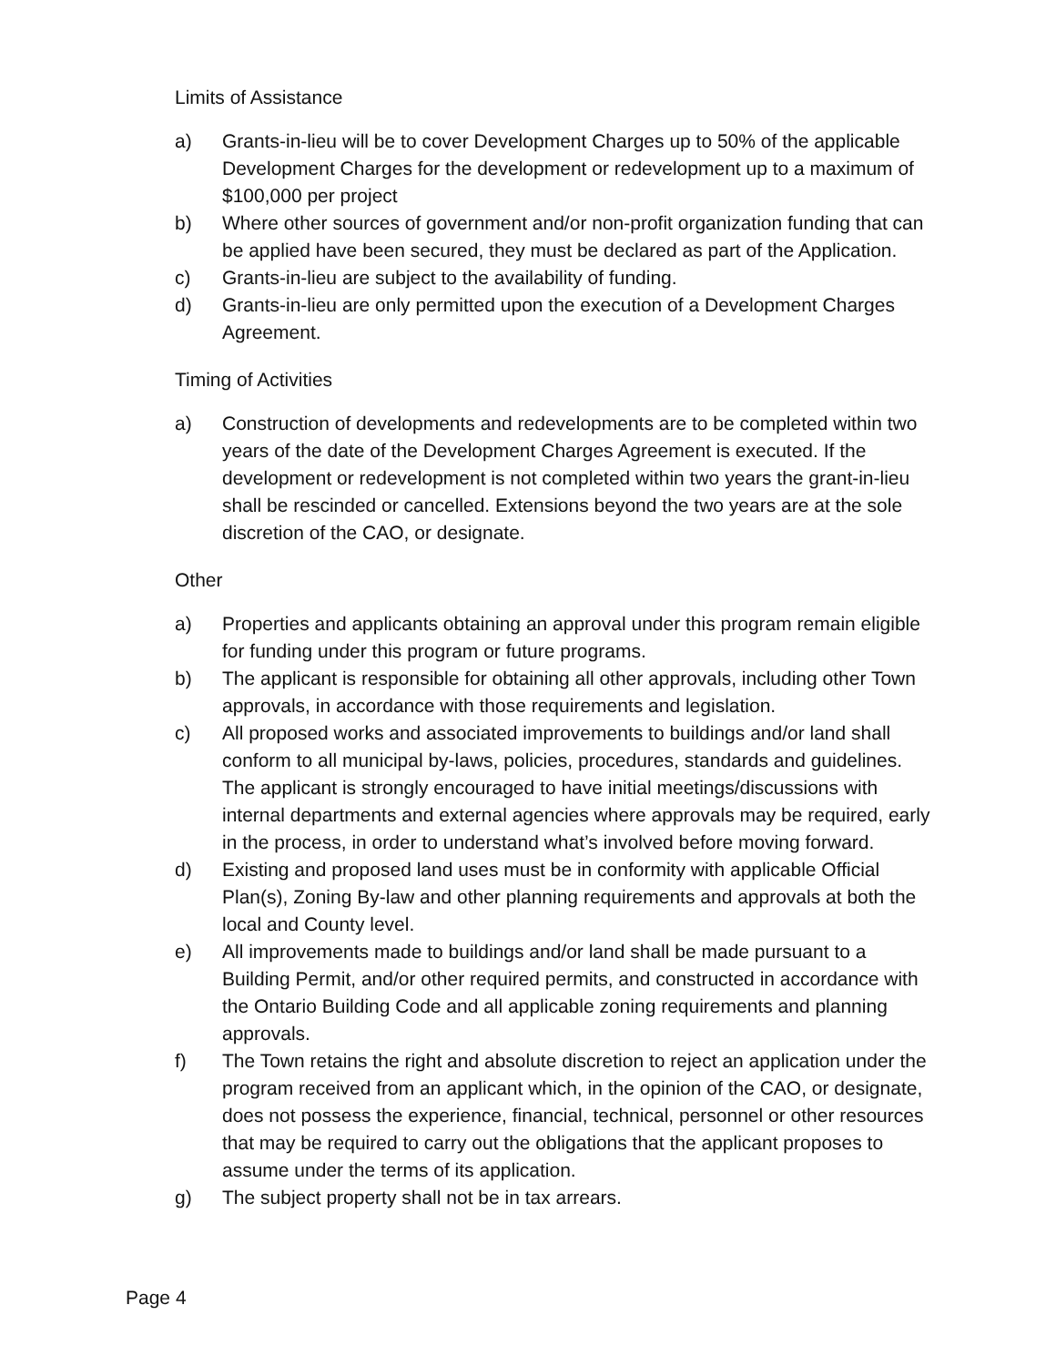Limits of Assistance
a) Grants-in-lieu will be to cover Development Charges up to 50% of the applicable Development Charges for the development or redevelopment up to a maximum of $100,000 per project
b) Where other sources of government and/or non-profit organization funding that can be applied have been secured, they must be declared as part of the Application.
c) Grants-in-lieu are subject to the availability of funding.
d) Grants-in-lieu are only permitted upon the execution of a Development Charges Agreement.
Timing of Activities
a) Construction of developments and redevelopments are to be completed within two years of the date of the Development Charges Agreement is executed. If the development or redevelopment is not completed within two years the grant-in-lieu shall be rescinded or cancelled. Extensions beyond the two years are at the sole discretion of the CAO, or designate.
Other
a) Properties and applicants obtaining an approval under this program remain eligible for funding under this program or future programs.
b) The applicant is responsible for obtaining all other approvals, including other Town approvals, in accordance with those requirements and legislation.
c) All proposed works and associated improvements to buildings and/or land shall conform to all municipal by-laws, policies, procedures, standards and guidelines. The applicant is strongly encouraged to have initial meetings/discussions with internal departments and external agencies where approvals may be required, early in the process, in order to understand what’s involved before moving forward.
d) Existing and proposed land uses must be in conformity with applicable Official Plan(s), Zoning By-law and other planning requirements and approvals at both the local and County level.
e) All improvements made to buildings and/or land shall be made pursuant to a Building Permit, and/or other required permits, and constructed in accordance with the Ontario Building Code and all applicable zoning requirements and planning approvals.
f) The Town retains the right and absolute discretion to reject an application under the program received from an applicant which, in the opinion of the CAO, or designate, does not possess the experience, financial, technical, personnel or other resources that may be required to carry out the obligations that the applicant proposes to assume under the terms of its application.
g) The subject property shall not be in tax arrears.
Page 4